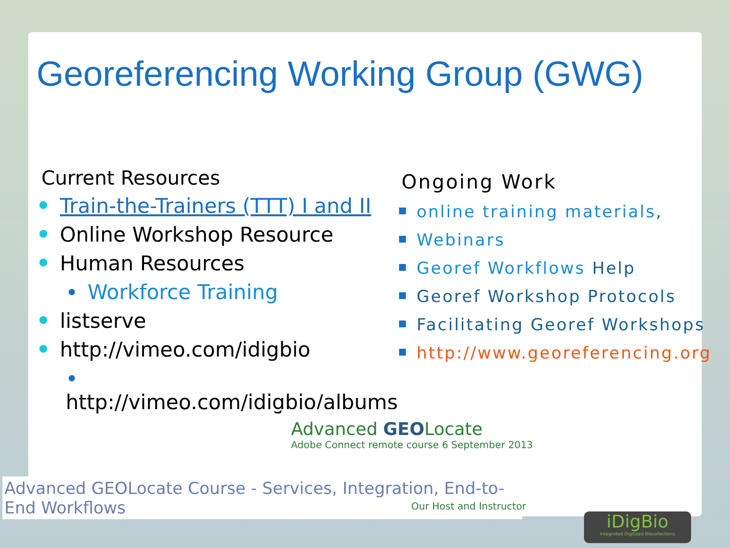Georeferencing Working Group (GWG)
Current Resources
Train-the-Trainers (TTT) I and II
Online Workshop Resource
Human Resources
Workforce Training
listserve
http://vimeo.com/idigbio
http://vimeo.com/idigbio/albums
Ongoing Work
online training materials,
Webinars
Georef Workflows Help
Georef Workshop Protocols
Facilitating Georef Workshops
http://www.georeferencing.org
Advanced GEOLocate
Adobe Connect remote course 6 September 2013
Advanced GEOLocate Course - Services, Integration, End-to-End Workflows
Our Host and Instructor
iDigBio
Integrated Digitized Biocollections